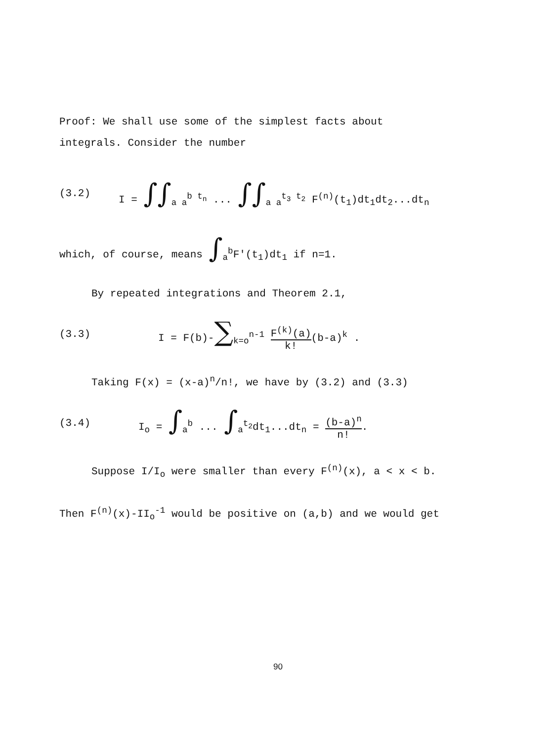Proof: We shall use some of the simplest facts about
integrals. Consider the number
(3.2)
I = ∫∫<sub>a a</sub><sup>b t<sub>n</sub></sup> ... ∫∫<sub>a a</sub><sup>t<sub>3</sub> t<sub>2</sub></sup> F<sup>(n)</sup>(t<sub>1</sub>)dt<sub>1</sub>dt<sub>2</sub>...dt<sub>n</sub>
which, of course, means ∫<sub>a</sub><sup>b</sup>F'(t<sub>1</sub>)dt<sub>1</sub> if n=1.
By repeated integrations and Theorem 2.1,
(3.3)
I = F(b)-∑<sub>k=o</sub><sup>n-1</sup> F<sup>(k)</sup>(a) k!(b-a)<sup>k</sup> .
Taking F(x) = (x-a)<sup>n</sup>/n!, we have by (3.2) and (3.3)
(3.4)
I<sub>o</sub> = ∫<sub>a</sub><sup>b</sup> ... ∫<sub>a</sub><sup>t<sub>2</sub></sup>dt<sub>1</sub>...dt<sub>n</sub> = (b-a)<sup>n</sup> n!.
Suppose I/I<sub>o</sub> were smaller than every F<sup>(n)</sup>(x), a < x < b.
Then F<sup>(n)</sup>(x)-II<sub>o</sub><sup>-1</sup> would be positive on (a,b) and we would get
90